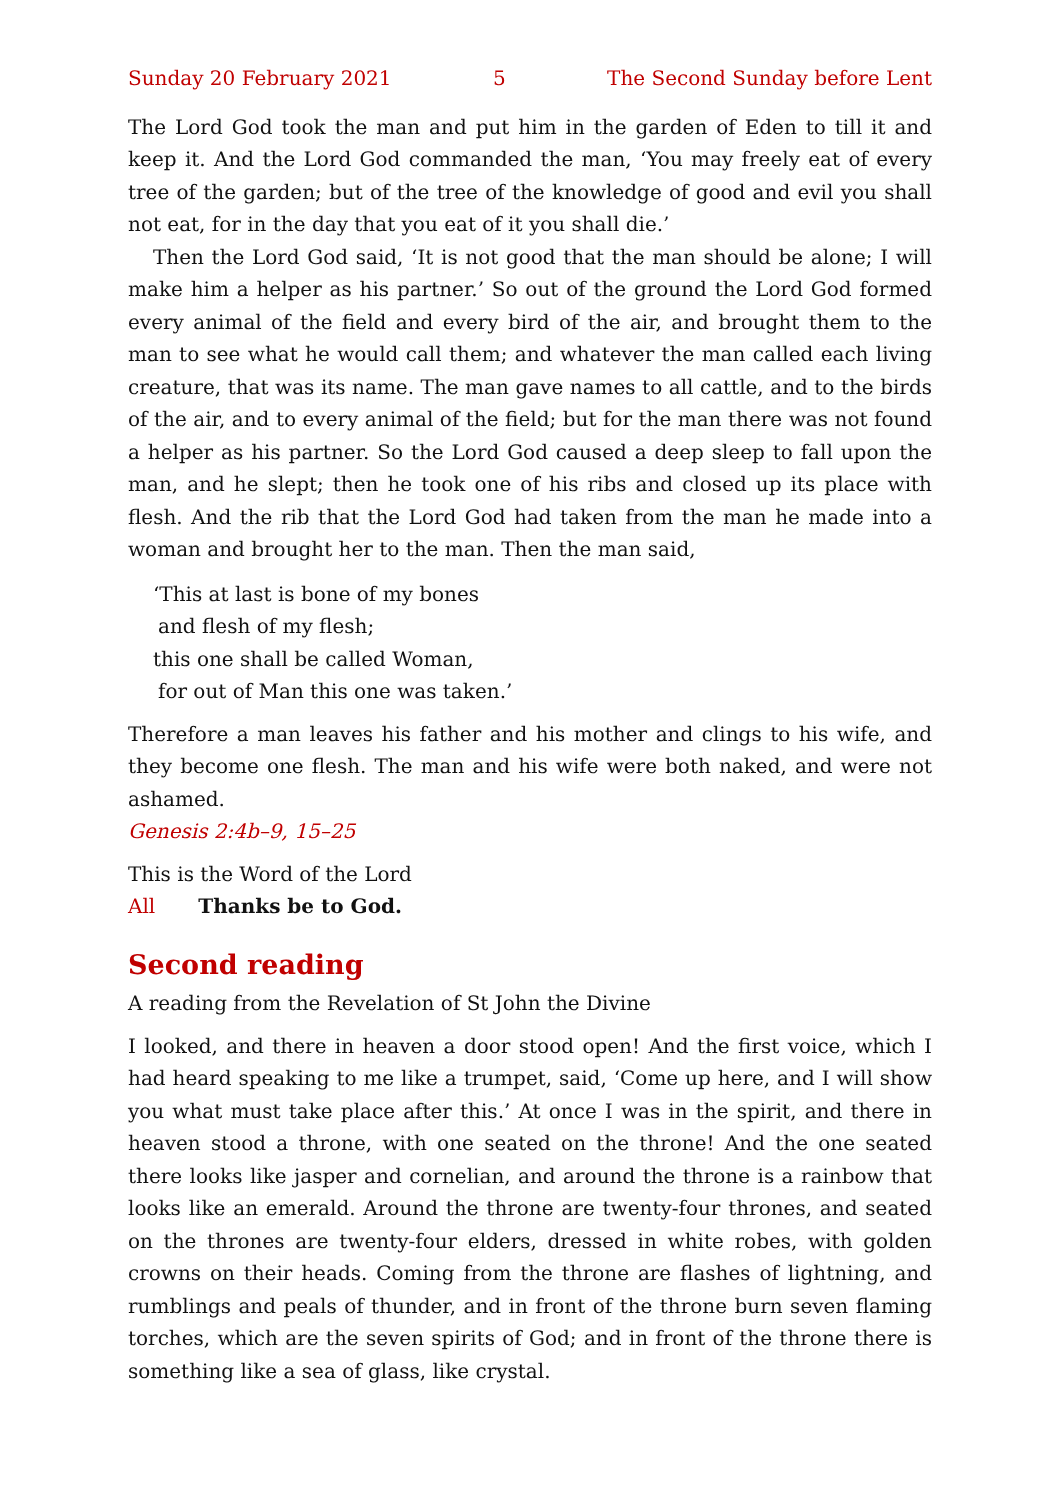Sunday 20 February 2021 5 The Second Sunday before Lent
The Lord God took the man and put him in the garden of Eden to till it and keep it. And the Lord God commanded the man, ‘You may freely eat of every tree of the garden; but of the tree of the knowledge of good and evil you shall not eat, for in the day that you eat of it you shall die.’
Then the Lord God said, ‘It is not good that the man should be alone; I will make him a helper as his partner.’ So out of the ground the Lord God formed every animal of the field and every bird of the air, and brought them to the man to see what he would call them; and whatever the man called each living creature, that was its name. The man gave names to all cattle, and to the birds of the air, and to every animal of the field; but for the man there was not found a helper as his partner. So the Lord God caused a deep sleep to fall upon the man, and he slept; then he took one of his ribs and closed up its place with flesh. And the rib that the Lord God had taken from the man he made into a woman and brought her to the man. Then the man said,
‘This at last is bone of my bones
and flesh of my flesh;
this one shall be called Woman,
for out of Man this one was taken.’
Therefore a man leaves his father and his mother and clings to his wife, and they become one flesh. The man and his wife were both naked, and were not ashamed.
Genesis 2:4b–9, 15–25
This is the Word of the Lord
All Thanks be to God.
Second reading
A reading from the Revelation of St John the Divine
I looked, and there in heaven a door stood open! And the first voice, which I had heard speaking to me like a trumpet, said, ‘Come up here, and I will show you what must take place after this.’ At once I was in the spirit, and there in heaven stood a throne, with one seated on the throne! And the one seated there looks like jasper and cornelian, and around the throne is a rainbow that looks like an emerald. Around the throne are twenty-four thrones, and seated on the thrones are twenty-four elders, dressed in white robes, with golden crowns on their heads. Coming from the throne are flashes of lightning, and rumblings and peals of thunder, and in front of the throne burn seven flaming torches, which are the seven spirits of God; and in front of the throne there is something like a sea of glass, like crystal.